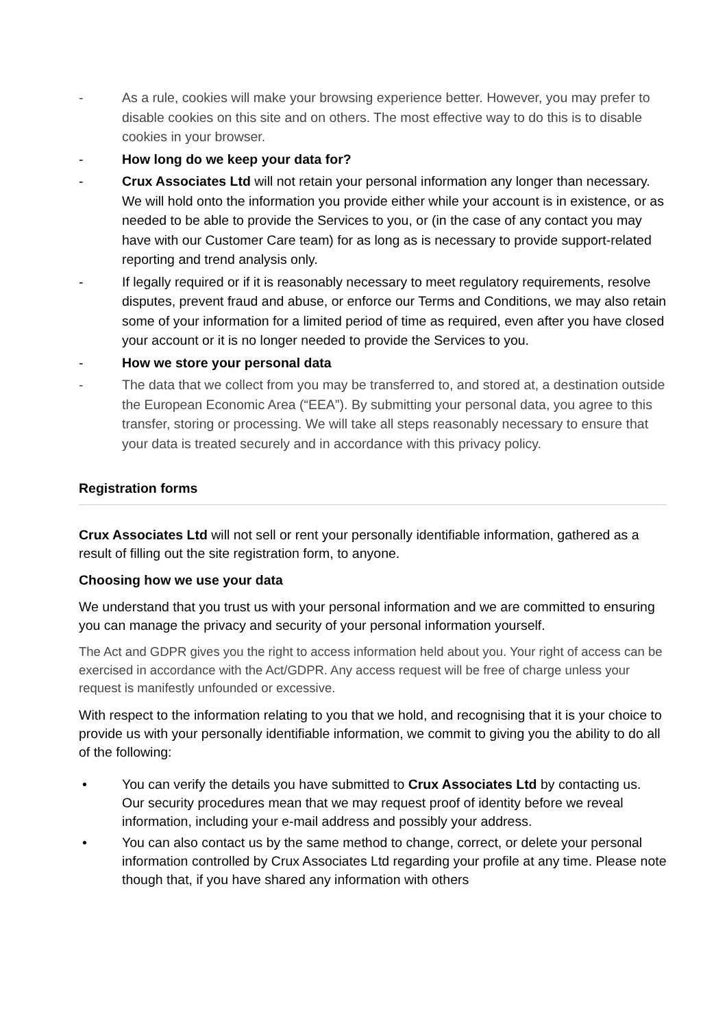- As a rule, cookies will make your browsing experience better. However, you may prefer to disable cookies on this site and on others. The most effective way to do this is to disable cookies in your browser.
- How long do we keep your data for?
- Crux Associates Ltd will not retain your personal information any longer than necessary. We will hold onto the information you provide either while your account is in existence, or as needed to be able to provide the Services to you, or (in the case of any contact you may have with our Customer Care team) for as long as is necessary to provide support-related reporting and trend analysis only.
- If legally required or if it is reasonably necessary to meet regulatory requirements, resolve disputes, prevent fraud and abuse, or enforce our Terms and Conditions, we may also retain some of your information for a limited period of time as required, even after you have closed your account or it is no longer needed to provide the Services to you.
- How we store your personal data
- The data that we collect from you may be transferred to, and stored at, a destination outside the European Economic Area (“EEA”). By submitting your personal data, you agree to this transfer, storing or processing. We will take all steps reasonably necessary to ensure that your data is treated securely and in accordance with this privacy policy.
Registration forms
Crux Associates Ltd will not sell or rent your personally identifiable information, gathered as a result of filling out the site registration form, to anyone.
Choosing how we use your data
We understand that you trust us with your personal information and we are committed to ensuring you can manage the privacy and security of your personal information yourself.
The Act and GDPR gives you the right to access information held about you. Your right of access can be exercised in accordance with the Act/GDPR. Any access request will be free of charge unless your request is manifestly unfounded or excessive.
With respect to the information relating to you that we hold, and recognising that it is your choice to provide us with your personally identifiable information, we commit to giving you the ability to do all of the following:
• You can verify the details you have submitted to Crux Associates Ltd by contacting us. Our security procedures mean that we may request proof of identity before we reveal information, including your e-mail address and possibly your address.
• You can also contact us by the same method to change, correct, or delete your personal information controlled by Crux Associates Ltd regarding your profile at any time. Please note though that, if you have shared any information with others